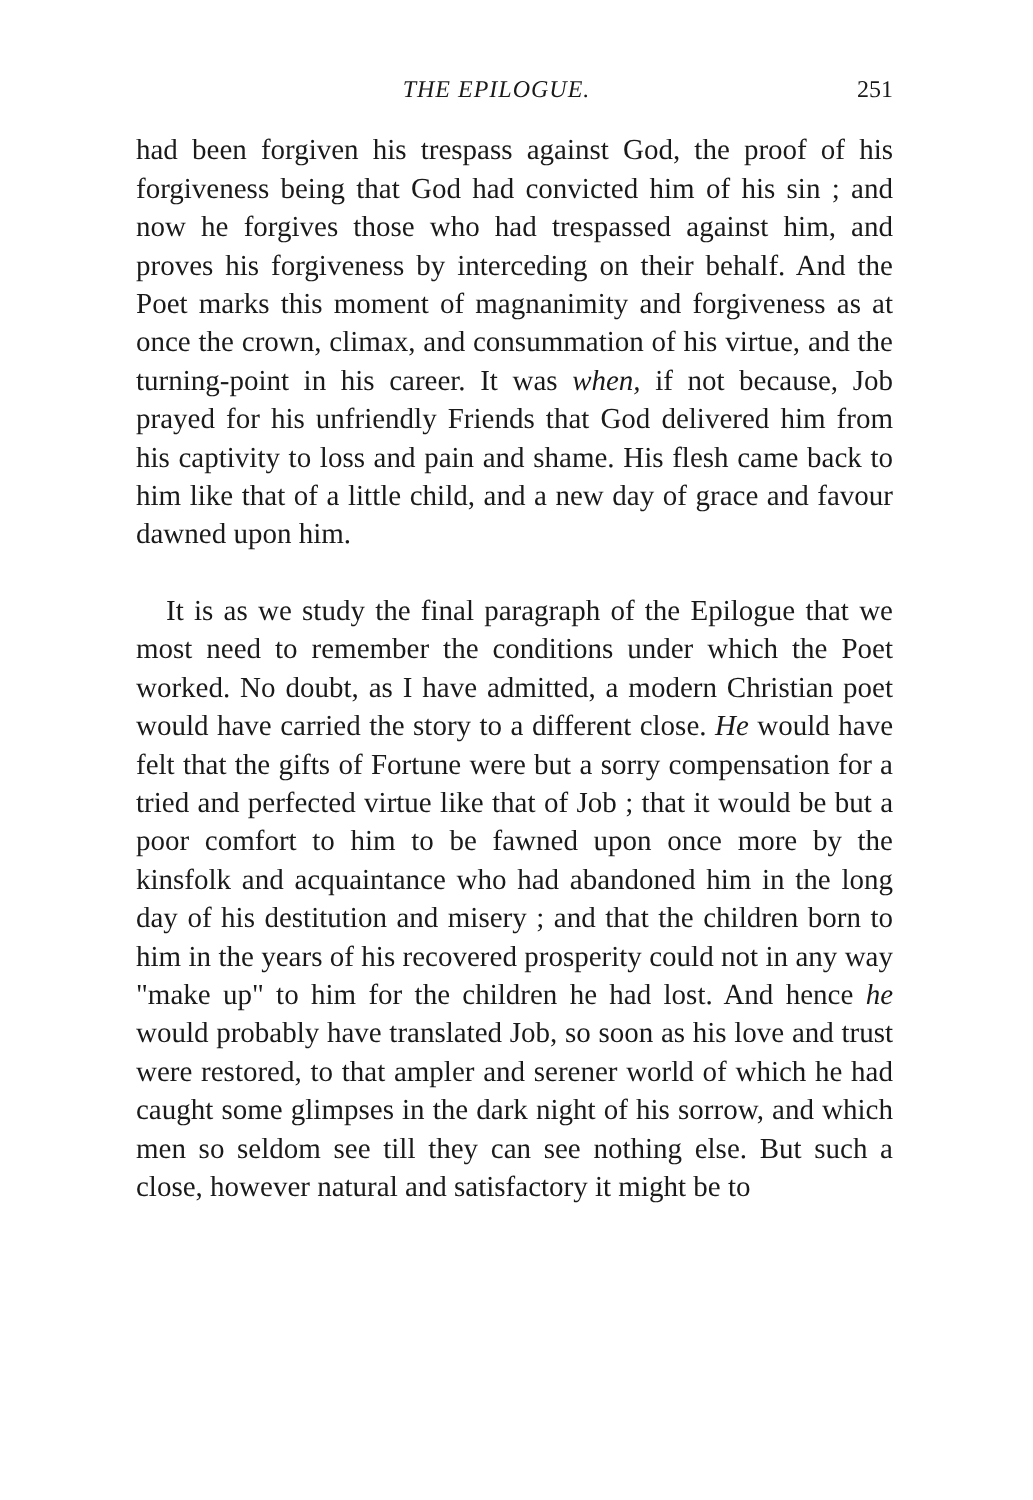THE EPILOGUE. 251
had been forgiven his trespass against God, the proof of his forgiveness being that God had convicted him of his sin ; and now he forgives those who had trespassed against him, and proves his forgiveness by interceding on their behalf. And the Poet marks this moment of magnanimity and forgiveness as at once the crown, climax, and consummation of his virtue, and the turning-point in his career. It was when, if not because, Job prayed for his unfriendly Friends that God delivered him from his captivity to loss and pain and shame. His flesh came back to him like that of a little child, and a new day of grace and favour dawned upon him.
It is as we study the final paragraph of the Epilogue that we most need to remember the conditions under which the Poet worked. No doubt, as I have admitted, a modern Christian poet would have carried the story to a different close. He would have felt that the gifts of Fortune were but a sorry compensation for a tried and perfected virtue like that of Job ; that it would be but a poor comfort to him to be fawned upon once more by the kinsfolk and acquaintance who had abandoned him in the long day of his destitution and misery ; and that the children born to him in the years of his recovered prosperity could not in any way "make up" to him for the children he had lost. And hence he would probably have translated Job, so soon as his love and trust were restored, to that ampler and serener world of which he had caught some glimpses in the dark night of his sorrow, and which men so seldom see till they can see nothing else. But such a close, however natural and satisfactory it might be to